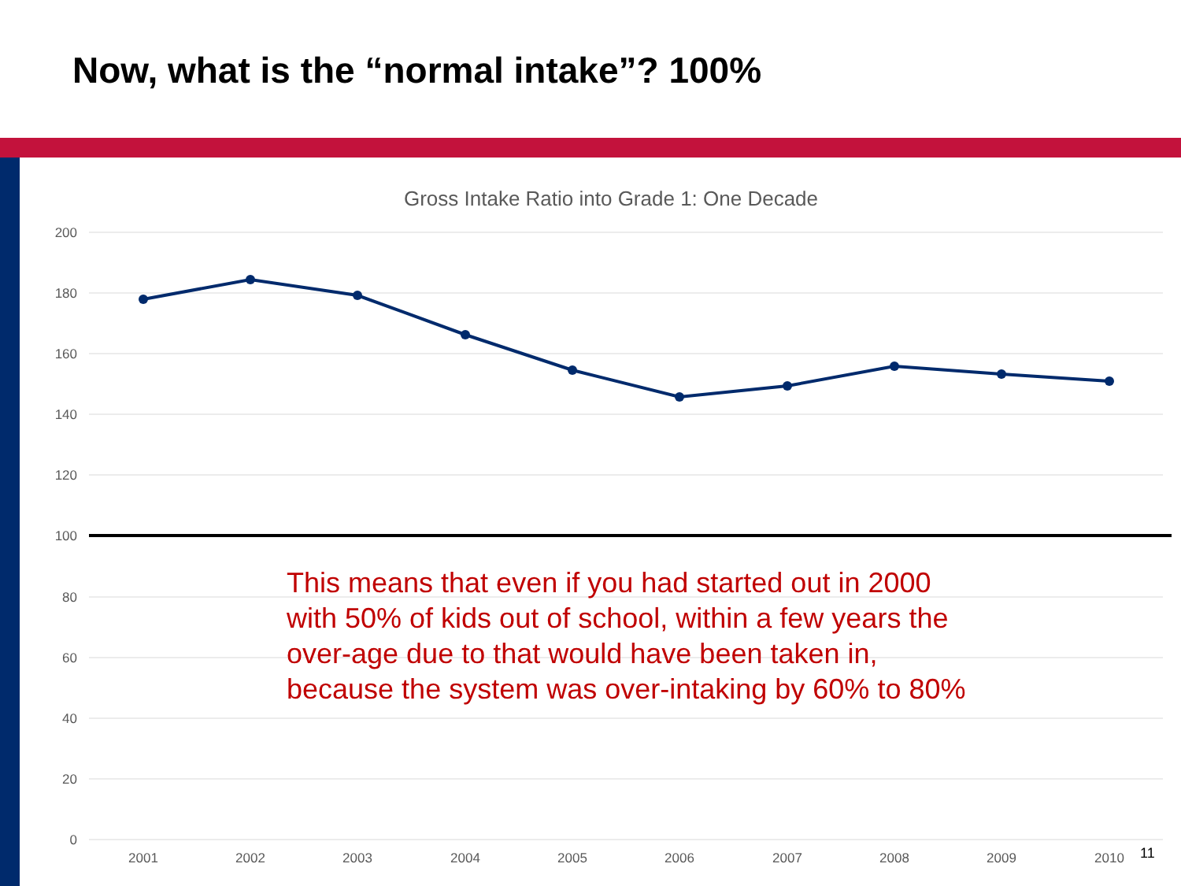Now, what is the “normal intake”? 100%
Gross Intake Ratio into Grade 1: One Decade
200
180
160
140
120
100
80
60
40
20
0
2001
2002
2003
2004
2005
2006
2007
2008
2009
2010
This means that even if you had started out in 2000
with 50% of kids out of school, within a few years the
over-age due to that would have been taken in,
because the system was over-intaking by 60% to 80%
11